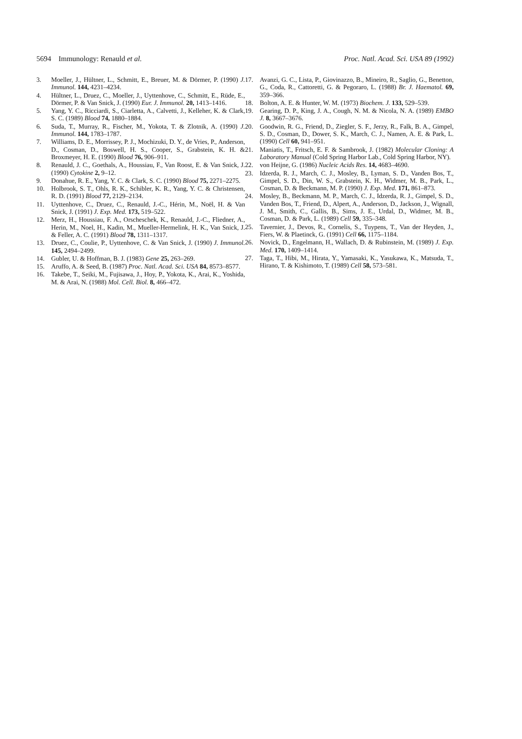5694 Immunology: Renauld et al. Proc. Natl. Acad. Sci. USA 89 (1992)
3. Moeller, J., Hültner, L., Schmitt, E., Breuer, M. & Dörmer, P. (1990) J. Immunol. 144, 4231–4234.
4. Hültner, L., Druez, C., Moeller, J., Uyttenhove, C., Schmitt, E., Rüde, E., Dörmer, P. & Van Snick, J. (1990) Eur. J. Immunol. 20, 1413–1416.
5. Yang, Y. C., Ricciardi, S., Ciarletta, A., Calvetti, J., Kelleher, K. & Clark, S. C. (1989) Blood 74, 1880–1884.
6. Suda, T., Murray, R., Fischer, M., Yokota, T. & Zlotnik, A. (1990) J. Immunol. 144, 1783–1787.
7. Williams, D. E., Morrissey, P. J., Mochizuki, D. Y., de Vries, P., Anderson, D., Cosman, D., Boswell, H. S., Cooper, S., Grabstein, K. H. & Broxmeyer, H. E. (1990) Blood 76, 906–911.
8. Renauld, J. C., Goethals, A., Houssiau, F., Van Roost, E. & Van Snick, J. (1990) Cytokine 2, 9–12.
9. Donahue, R. E., Yang, Y. C. & Clark, S. C. (1990) Blood 75, 2271–2275.
10. Holbrook, S. T., Ohls, R. K., Schibler, K. R., Yang, Y. C. & Christensen, R. D. (1991) Blood 77, 2129–2134.
11. Uyttenhove, C., Druez, C., Renauld, J.-C., Hérin, M., Noël, H. & Van Snick, J. (1991) J. Exp. Med. 173, 519–522.
12. Merz, H., Houssiau, F. A., Orscheschek, K., Renauld, J.-C., Fliedner, A., Herin, M., Noel, H., Kadin, M., Mueller-Hermelink, H. K., Van Snick, J. & Feller, A. C. (1991) Blood 78, 1311–1317.
13. Druez, C., Coulie, P., Uyttenhove, C. & Van Snick, J. (1990) J. Immunol. 145, 2494–2499.
14. Gubler, U. & Hoffman, B. J. (1983) Gene 25, 263–269.
15. Aruffo, A. & Seed, B. (1987) Proc. Natl. Acad. Sci. USA 84, 8573–8577.
16. Takebe, T., Seiki, M., Fujisawa, J., Hoy, P., Yokota, K., Arai, K., Yoshida, M. & Arai, N. (1988) Mol. Cell. Biol. 8, 466–472.
17. Avanzi, G. C., Lista, P., Giovinazzo, B., Mineiro, R., Saglio, G., Benetton, G., Coda, R., Cattoretti, G. & Pegoraro, L. (1988) Br. J. Haematol. 69, 359–366.
18. Bolton, A. E. & Hunter, W. M. (1973) Biochem. J. 133, 529–539.
19. Gearing, D. P., King, J. A., Cough, N. M. & Nicola, N. A. (1989) EMBO J. 8, 3667–3676.
20. Goodwin, R. G., Friend, D., Ziegler, S. F., Jerzy, R., Falk, B. A., Gimpel, S. D., Cosman, D., Dower, S. K., March, C. J., Namen, A. E. & Park, L. (1990) Cell 60, 941–951.
21. Maniatis, T., Fritsch, E. F. & Sambrook, J. (1982) Molecular Cloning: A Laboratory Manual (Cold Spring Harbor Lab., Cold Spring Harbor, NY).
22. von Heijne, G. (1986) Nucleic Acids Res. 14, 4683–4690.
23. Idzerda, R. J., March, C. J., Mosley, B., Lyman, S. D., Vanden Bos, T., Gimpel, S. D., Din, W. S., Grabstein, K. H., Widmer, M. B., Park, L., Cosman, D. & Beckmann, M. P. (1990) J. Exp. Med. 171, 861–873.
24. Mosley, B., Beckmann, M. P., March, C. J., Idzerda, R. J., Gimpel, S. D., Vanden Bos, T., Friend, D., Alpert, A., Anderson, D., Jackson, J., Wignall, J. M., Smith, C., Gallis, B., Sims, J. E., Urdal, D., Widmer, M. B., Cosman, D. & Park, L. (1989) Cell 59, 335–348.
25. Tavernier, J., Devos, R., Cornelis, S., Tuypens, T., Van der Heyden, J., Fiers, W. & Plaetinck, G. (1991) Cell 66, 1175–1184.
26. Novick, D., Engelmann, H., Wallach, D. & Rubinstein, M. (1989) J. Exp. Med. 170, 1409–1414.
27. Taga, T., Hibi, M., Hirata, Y., Yamasaki, K., Yasukawa, K., Matsuda, T., Hirano, T. & Kishimoto, T. (1989) Cell 58, 573–581.